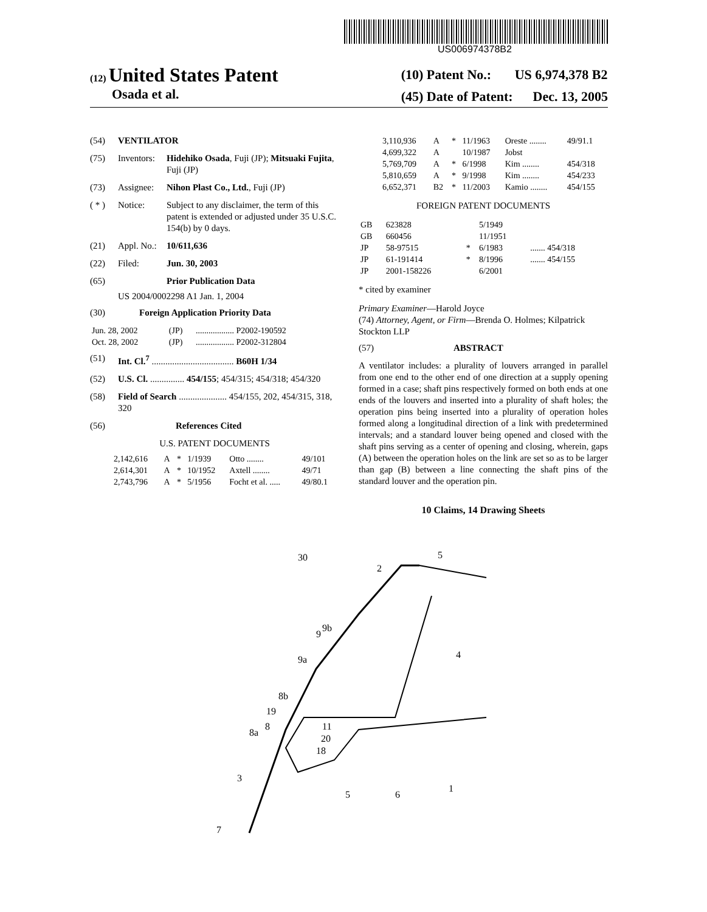US006974378B2
(12) United States Patent
Osada et al.
(10) Patent No.: US 6,974,378 B2
(45) Date of Patent: Dec. 13, 2005
(54) VENTILATOR
(75) Inventors: Hidehiko Osada, Fuji (JP); Mitsuaki Fujita, Fuji (JP)
(73) Assignee: Nihon Plast Co., Ltd., Fuji (JP)
( * ) Notice: Subject to any disclaimer, the term of this patent is extended or adjusted under 35 U.S.C. 154(b) by 0 days.
(21) Appl. No.: 10/611,636
(22) Filed: Jun. 30, 2003
(65) Prior Publication Data
US 2004/0002298 A1 Jan. 1, 2004
(30) Foreign Application Priority Data
| Jun. 28, 2002 | (JP) | .................. P2002-190592 |
| Oct. 28, 2002 | (JP) | .................. P2002-312804 |
(51) Int. Cl.<sup>7</sup> .................................... B60H 1/34
(52) U.S. Cl. ............... 454/155; 454/315; 454/318; 454/320
(58) Field of Search ..................... 454/155, 202, 454/315, 318, 320
(56) References Cited
U.S. PATENT DOCUMENTS
| 2,142,616 | A | * | 1/1939 | Otto ........ | 49/101 |
| 2,614,301 | A | * | 10/1952 | Axtell ........ | 49/71 |
| 2,743,796 | A | * | 5/1956 | Focht et al. ..... | 49/80.1 |
| 3,110,936 | A | * | 11/1963 | Oreste ........ | 49/91.1 |
| 4,699,322 | A | | 10/1987 | Jobst | |
| 5,769,709 | A | * | 6/1998 | Kim ........ | 454/318 |
| 5,810,659 | A | * | 9/1998 | Kim ........ | 454/233 |
| 6,652,371 | B2 | * | 11/2003 | Kamio ........ | 454/155 |
FOREIGN PATENT DOCUMENTS
| GB | 623828 | | 5/1949 | |
| GB | 660456 | | 11/1951 | |
| JP | 58-97515 | * | 6/1983 | ....... 454/318 |
| JP | 61-191414 | * | 8/1996 | ....... 454/155 |
| JP | 2001-158226 | | 6/2001 | |
* cited by examiner
Primary Examiner—Harold Joyce
(74) Attorney, Agent, or Firm—Brenda O. Holmes; Kilpatrick Stockton LLP
(57) ABSTRACT
A ventilator includes: a plurality of louvers arranged in parallel from one end to the other end of one direction at a supply opening formed in a case; shaft pins respectively formed on both ends at one ends of the louvers and inserted into a plurality of shaft holes; the operation pins being inserted into a plurality of operation holes formed along a longitudinal direction of a link with predetermined intervals; and a standard louver being opened and closed with the shaft pins serving as a center of opening and closing, wherein, gaps (A) between the operation holes on the link are set so as to be larger than gap (B) between a line connecting the shaft pins of the standard louver and the operation pin.
10 Claims, 14 Drawing Sheets
30
2
5
9
9b
9a
4
8b
19
8
11
20
8a
18
3
5
6
1
7